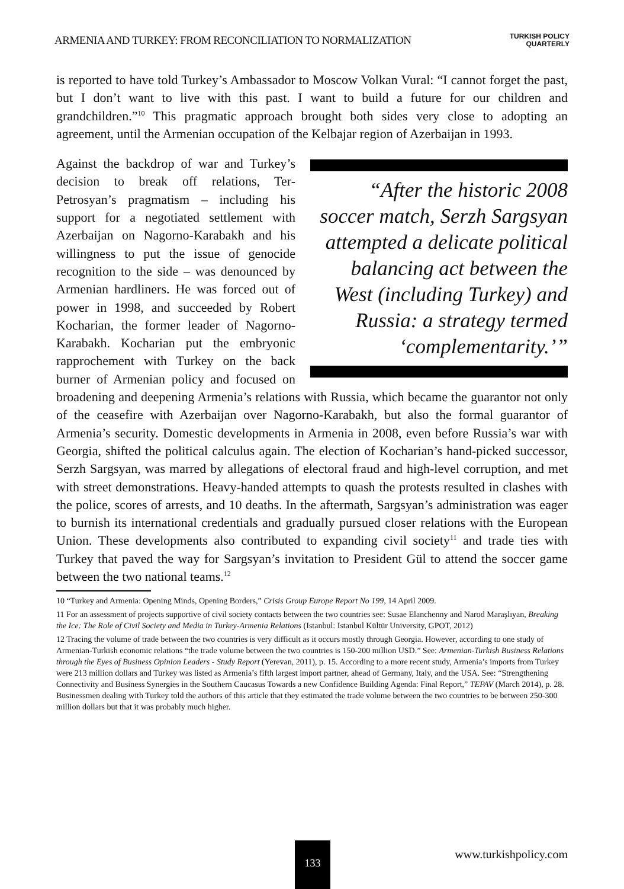ARMENIA AND TURKEY: FROM RECONCILIATION TO NORMALIZATION
TURKISH POLICY
QUARTERLY
is reported to have told Turkey’s Ambassador to Moscow Volkan Vural: “I cannot forget the past, but I don’t want to live with this past. I want to build a future for our children and grandchildren.”<sup>10</sup> This pragmatic approach brought both sides very close to adopting an agreement, until the Armenian occupation of the Kelbajar region of Azerbaijan in 1993.
“After the historic 2008 soccer match, Serzh Sargsyan attempted a delicate political balancing act between the West (including Turkey) and Russia: a strategy termed ‘complementarity.’”
Against the backdrop of war and Turkey’s decision to break off relations, Ter-Petrosyan’s pragmatism – including his support for a negotiated settlement with Azerbaijan on Nagorno-Karabakh and his willingness to put the issue of genocide recognition to the side – was denounced by Armenian hardliners. He was forced out of power in 1998, and succeeded by Robert Kocharian, the former leader of Nagorno-Karabakh. Kocharian put the embryonic rapprochement with Turkey on the back burner of Armenian policy and focused on broadening and deepening Armenia’s relations with Russia, which became the guarantor not only of the ceasefire with Azerbaijan over Nagorno-Karabakh, but also the formal guarantor of Armenia’s security. Domestic developments in Armenia in 2008, even before Russia’s war with Georgia, shifted the political calculus again. The election of Kocharian’s hand-picked successor, Serzh Sargsyan, was marred by allegations of electoral fraud and high-level corruption, and met with street demonstrations. Heavy-handed attempts to quash the protests resulted in clashes with the police, scores of arrests, and 10 deaths. In the aftermath, Sargsyan’s administration was eager to burnish its international credentials and gradually pursued closer relations with the European Union. These developments also contributed to expanding civil society<sup>11</sup> and trade ties with Turkey that paved the way for Sargsyan’s invitation to President Gül to attend the soccer game between the two national teams.<sup>12</sup>
10 “Turkey and Armenia: Opening Minds, Opening Borders,” Crisis Group Europe Report No 199, 14 April 2009.
11 For an assessment of projects supportive of civil society contacts between the two countries see: Susae Elanchenny and Narod Maraşlıyan, Breaking the Ice: The Role of Civil Society and Media in Turkey-Armenia Relations (Istanbul: Istanbul Kültür University, GPOT, 2012)
12 Tracing the volume of trade between the two countries is very difficult as it occurs mostly through Georgia. However, according to one study of Armenian-Turkish economic relations “the trade volume between the two countries is 150-200 million USD.” See: Armenian-Turkish Business Relations through the Eyes of Business Opinion Leaders - Study Report (Yerevan, 2011), p. 15. According to a more recent study, Armenia’s imports from Turkey were 213 million dollars and Turkey was listed as Armenia’s fifth largest import partner, ahead of Germany, Italy, and the USA. See: “Strengthening Connectivity and Business Synergies in the Southern Caucasus Towards a new Confidence Building Agenda: Final Report,” TEPAV (March 2014), p. 28. Businessmen dealing with Turkey told the authors of this article that they estimated the trade volume between the two countries to be between 250-300 million dollars but that it was probably much higher.
133
www.turkishpolicy.com